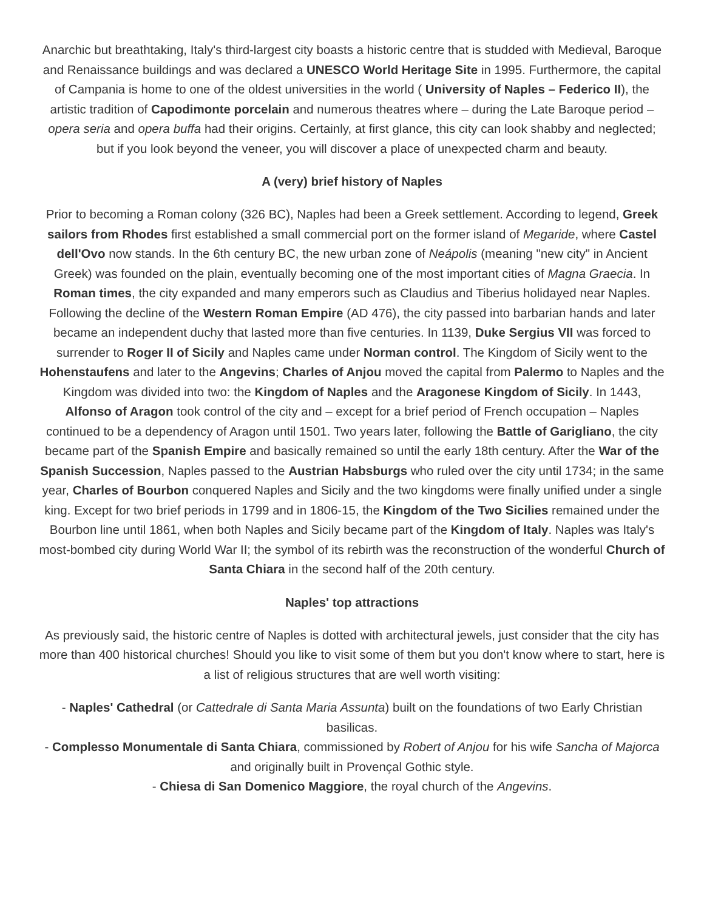Anarchic but breathtaking, Italy's third-largest city boasts a historic centre that is studded with Medieval, Baroque and Renaissance buildings and was declared a UNESCO World Heritage Site in 1995. Furthermore, the capital of Campania is home to one of the oldest universities in the world ( University of Naples – Federico II), the artistic tradition of Capodimonte porcelain and numerous theatres where – during the Late Baroque period – opera seria and opera buffa had their origins. Certainly, at first glance, this city can look shabby and neglected; but if you look beyond the veneer, you will discover a place of unexpected charm and beauty.
A (very) brief history of Naples
Prior to becoming a Roman colony (326 BC), Naples had been a Greek settlement. According to legend, Greek sailors from Rhodes first established a small commercial port on the former island of Megaride, where Castel dell'Ovo now stands. In the 6th century BC, the new urban zone of Neápolis (meaning "new city" in Ancient Greek) was founded on the plain, eventually becoming one of the most important cities of Magna Graecia. In Roman times, the city expanded and many emperors such as Claudius and Tiberius holidayed near Naples. Following the decline of the Western Roman Empire (AD 476), the city passed into barbarian hands and later became an independent duchy that lasted more than five centuries. In 1139, Duke Sergius VII was forced to surrender to Roger II of Sicily and Naples came under Norman control. The Kingdom of Sicily went to the Hohenstaufens and later to the Angevins; Charles of Anjou moved the capital from Palermo to Naples and the Kingdom was divided into two: the Kingdom of Naples and the Aragonese Kingdom of Sicily. In 1443, Alfonso of Aragon took control of the city and – except for a brief period of French occupation – Naples continued to be a dependency of Aragon until 1501. Two years later, following the Battle of Garigliano, the city became part of the Spanish Empire and basically remained so until the early 18th century. After the War of the Spanish Succession, Naples passed to the Austrian Habsburgs who ruled over the city until 1734; in the same year, Charles of Bourbon conquered Naples and Sicily and the two kingdoms were finally unified under a single king. Except for two brief periods in 1799 and in 1806-15, the Kingdom of the Two Sicilies remained under the Bourbon line until 1861, when both Naples and Sicily became part of the Kingdom of Italy. Naples was Italy's most-bombed city during World War II; the symbol of its rebirth was the reconstruction of the wonderful Church of Santa Chiara in the second half of the 20th century.
Naples' top attractions
As previously said, the historic centre of Naples is dotted with architectural jewels, just consider that the city has more than 400 historical churches! Should you like to visit some of them but you don't know where to start, here is a list of religious structures that are well worth visiting:
- Naples' Cathedral (or Cattedrale di Santa Maria Assunta) built on the foundations of two Early Christian basilicas.
- Complesso Monumentale di Santa Chiara, commissioned by Robert of Anjou for his wife Sancha of Majorca and originally built in Provençal Gothic style.
- Chiesa di San Domenico Maggiore, the royal church of the Angevins.